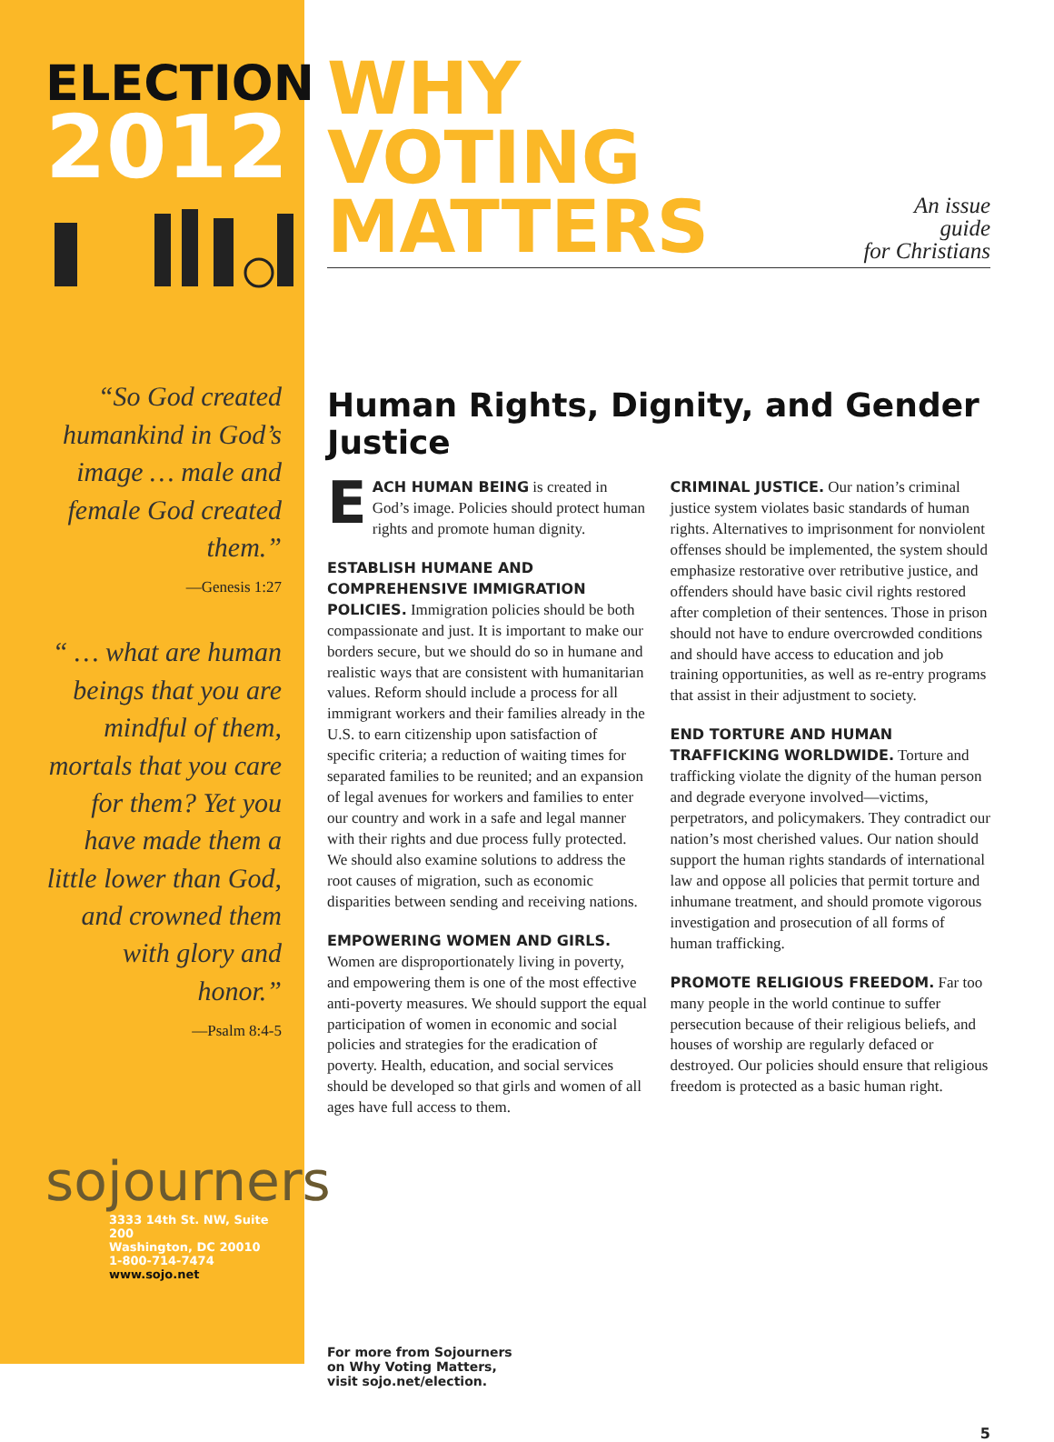ELECTION
2012
“So God created humankind in God’s image … male and female God created them.”
—Genesis 1:27
“ … what are human beings that you are mindful of them, mortals that you care for them? Yet you have made them a little lower than God, and crowned them with glory and honor.”
—Psalm 8:4-5
sojourners
3333 14th St. NW, Suite 200
Washington, DC 20010
1-800-714-7474
www.sojo.net
WHY VOTING
MATTERS
An issue guide
for Christians
Human Rights, Dignity, and Gender Justice
EACH HUMAN BEING is created in God’s image. Policies should protect human rights and promote human dignity.
ESTABLISH HUMANE AND COMPREHENSIVE IMMIGRATION POLICIES. Immigration policies should be both compassionate and just. It is important to make our borders secure, but we should do so in humane and realistic ways that are consistent with humanitarian values. Reform should include a process for all immigrant workers and their families already in the U.S. to earn citizenship upon satisfaction of specific criteria; a reduction of waiting times for separated families to be reunited; and an expansion of legal avenues for workers and families to enter our country and work in a safe and legal manner with their rights and due process fully protected. We should also examine solutions to address the root causes of migration, such as economic disparities between sending and receiving nations.
EMPOWERING WOMEN AND GIRLS.
Women are disproportionately living in poverty, and empowering them is one of the most effective anti-poverty measures. We should support the equal participation of women in economic and social policies and strategies for the eradication of poverty. Health, education, and social services should be developed so that girls and women of all ages have full access to them.
CRIMINAL JUSTICE. Our nation’s criminal justice system violates basic standards of human rights. Alternatives to imprisonment for nonviolent offenses should be implemented, the system should emphasize restorative over retributive justice, and offenders should have basic civil rights restored after completion of their sentences. Those in prison should not have to endure overcrowded conditions and should have access to education and job training opportunities, as well as re-entry programs that assist in their adjustment to society.
END TORTURE AND HUMAN TRAFFICKING WORLDWIDE. Torture and trafficking violate the dignity of the human person and degrade everyone involved—victims, perpetrators, and policymakers. They contradict our nation’s most cherished values. Our nation should support the human rights standards of international law and oppose all policies that permit torture and inhumane treatment, and should promote vigorous investigation and prosecution of all forms of human trafficking.
PROMOTE RELIGIOUS FREEDOM. Far too many people in the world continue to suffer persecution because of their religious beliefs, and houses of worship are regularly defaced or destroyed. Our policies should ensure that religious freedom is protected as a basic human right.
For more from Sojourners
on Why Voting Matters,
visit sojo.net/election.
5